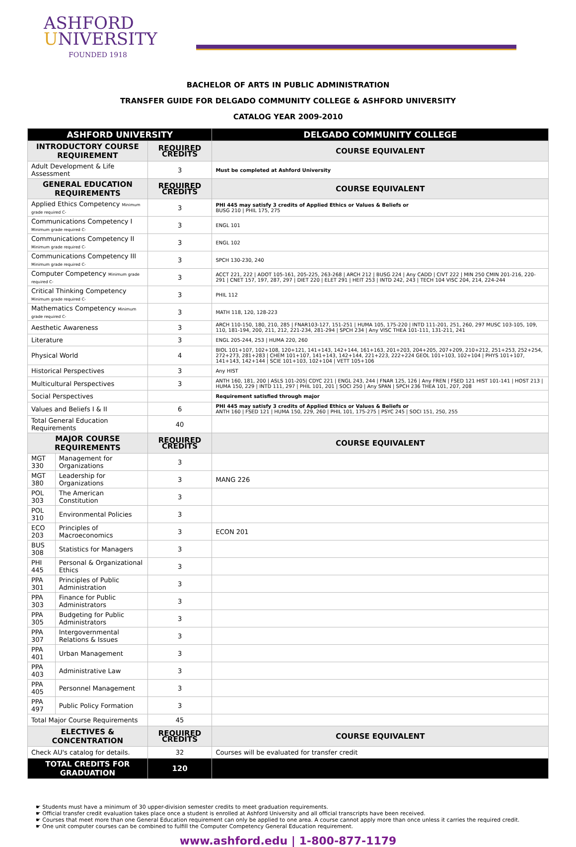ASHFORD
UNIVERSITY
FOUNDED 1918
BACHELOR OF ARTS IN PUBLIC ADMINISTRATION
TRANSFER GUIDE FOR DELGADO COMMUNITY COLLEGE & ASHFORD UNIVERSITY
CATALOG YEAR 2009-2010
| ASHFORD UNIVERSITY | | | DELGADO COMMUNITY COLLEGE |
| --- | --- | --- | --- |
| INTRODUCTORY COURSE REQUIREMENT | | REQUIRED CREDITS | COURSE EQUIVALENT |
| Adult Development & Life Assessment | | 3 | Must be completed at Ashford University |
| GENERAL EDUCATION REQUIREMENTS | | REQUIRED CREDITS | COURSE EQUIVALENT |
| Applied Ethics Competency Minimum grade required C- | | 3 | PHI 445 may satisfy 3 credits of Applied Ethics or Values & Beliefs or BUSG 210 / PHIL 175, 275 |
| Communications Competency I Minimum grade required C- | | 3 | ENGL 101 |
| Communications Competency II Minimum grade required C- | | 3 | ENGL 102 |
| Communications Competency III Minimum grade required C- | | 3 | SPCH 130-230, 240 |
| Computer Competency Minimum grade required C- | | 3 | ACCT 221, 222 / ADOT 105-161, 205-225, 263-268 / ARCH 212 / BUSG 224 / Any CADD / CIVT 222 / MIN 250 CMIN 201-216, 220-291 / CNET 157, 197, 287, 297 / DIET 220 / ELET 291 / HEIT 253 / INTD 242, 243 / TECH 104 VISC 204, 214, 224-244 |
| Critical Thinking Competency Minimum grade required C- | | 3 | PHIL 112 |
| Mathematics Competency Minimum grade required C- | | 3 | MATH 118, 120, 128-223 |
| Aesthetic Awareness | | 3 | ARCH 110-150, 180, 210, 285 / FNAR103-127, 151-251 / HUMA 105, 175-220 / INTD 111-201, 251, 260, 297 MUSC 103-105, 109, 110, 181-194, 200, 211, 212, 221-234, 281-294 / SPCH 234 / Any VISC THEA 101-111, 131-211, 241 |
| Literature | | 3 | ENGL 205-244, 253 / HUMA 220, 260 |
| Physical World | | 4 | BIOL 101+107, 102+108, 120+121, 141+143, 142+144, 161+163, 201+203, 204+205, 207+209, 210+212, 251+253, 252+254, 272+273, 281+283 / CHEM 101+107, 141+143, 142+144, 221+223, 222+224 GEOL 101+103, 102+104 / PHYS 101+107, 141+143, 142+144 / SCIE 101+103, 102+104 / VETT 105+106 |
| Historical Perspectives | | 3 | Any HIST |
| Multicultural Perspectives | | 3 | ANTH 160, 181, 200 / ASLS 101-205/ CDYC 221 / ENGL 243, 244 / FNAR 125, 126 / Any FREN / FSED 121 HIST 101-141 / HOST 213 / HUMA 150, 229 / INTD 111, 297 / PHIL 101, 201 / SOCI 250 / Any SPAN / SPCH 236 THEA 101, 207, 208 |
| Social Perspectives | | | Requirement satisfied through major |
| Values and Beliefs I & II | | 6 | PHI 445 may satisfy 3 credits of Applied Ethics or Values & Beliefs or ANTH 160 / FSED 121 / HUMA 150, 229, 260 / PHIL 101, 175-275 / PSYC 245 / SOCI 151, 250, 255 |
| Total General Education Requirements | | 40 | |
| MAJOR COURSE REQUIREMENTS | | REQUIRED CREDITS | COURSE EQUIVALENT |
| MGT 330 | Management for Organizations | 3 | |
| MGT 380 | Leadership for Organizations | 3 | MANG 226 |
| POL 303 | The American Constitution | 3 | |
| POL 310 | Environmental Policies | 3 | |
| ECO 203 | Principles of Macroeconomics | 3 | ECON 201 |
| BUS 308 | Statistics for Managers | 3 | |
| PHI 445 | Personal & Organizational Ethics | 3 | |
| PPA 301 | Principles of Public Administration | 3 | |
| PPA 303 | Finance for Public Administrators | 3 | |
| PPA 305 | Budgeting for Public Administrators | 3 | |
| PPA 307 | Intergovernmental Relations & Issues | 3 | |
| PPA 401 | Urban Management | 3 | |
| PPA 403 | Administrative Law | 3 | |
| PPA 405 | Personnel Management | 3 | |
| PPA 497 | Public Policy Formation | 3 | |
| Total Major Course Requirements | | 45 | |
| ELECTIVES & CONCENTRATION | | REQUIRED CREDITS | COURSE EQUIVALENT |
| Check AU's catalog for details. | | 32 | Courses will be evaluated for transfer credit |
| TOTAL CREDITS FOR GRADUATION | | 120 | |
☛ Students must have a minimum of 30 upper-division semester credits to meet graduation requirements.
☛ Official transfer credit evaluation takes place once a student is enrolled at Ashford University and all official transcripts have been received.
☛ Courses that meet more than one General Education requirement can only be applied to one area. A course cannot apply more than once unless it carries the required credit.
☛ One unit computer courses can be combined to fulfill the Computer Competency General Education requirement.
www.ashford.edu | 1-800-877-1179